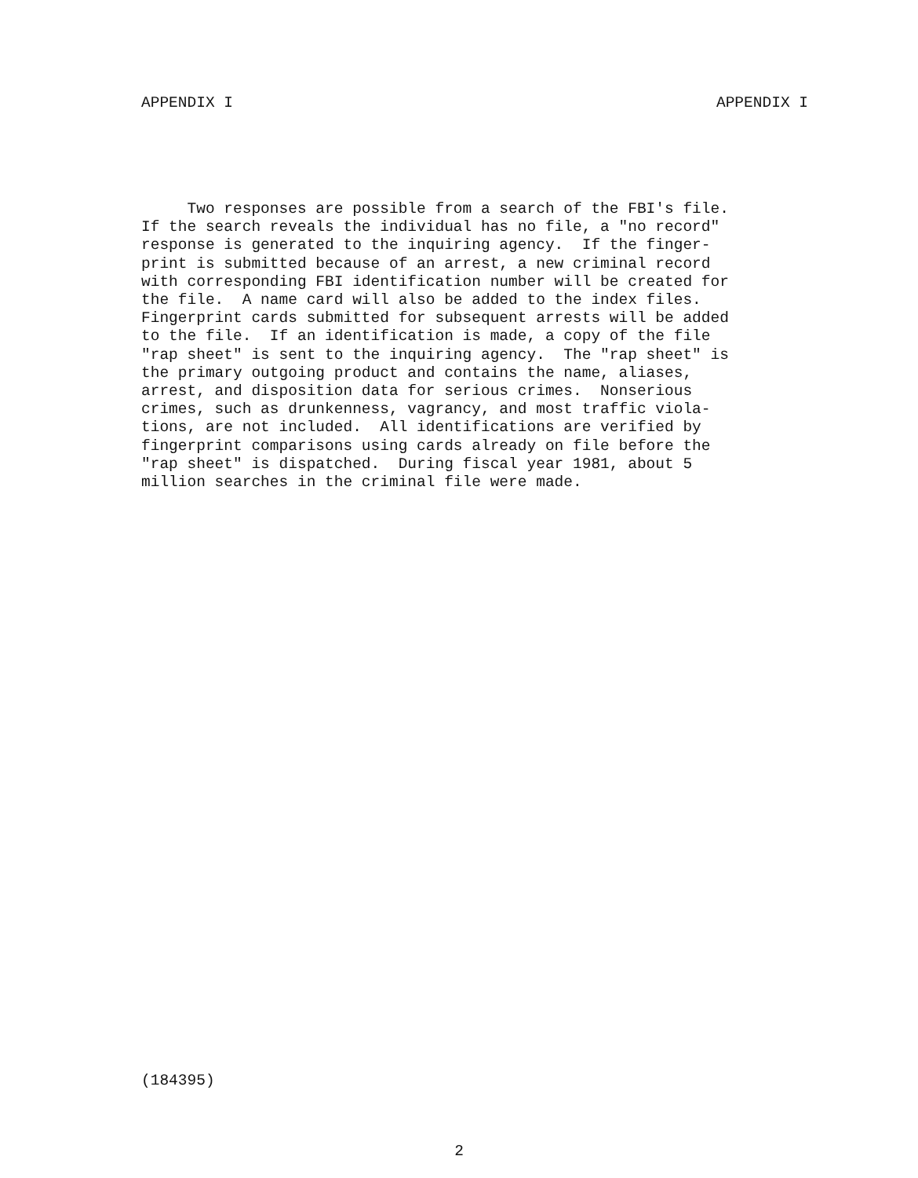APPENDIX I APPENDIX I
Two responses are possible from a search of the FBI's file. If the search reveals the individual has no file, a "no record" response is generated to the inquiring agency. If the finger- print is submitted because of an arrest, a new criminal record with corresponding FBI identification number will be created for the file. A name card will also be added to the index files. Fingerprint cards submitted for subsequent arrests will be added to the file. If an identification is made, a copy of the file "rap sheet" is sent to the inquiring agency. The "rap sheet" is the primary outgoing product and contains the name, aliases, arrest, and disposition data for serious crimes. Nonserious crimes, such as drunkenness, vagrancy, and most traffic viola- tions, are not included. All identifications are verified by fingerprint comparisons using cards already on file before the "rap sheet" is dispatched. During fiscal year 1981, about 5 million searches in the criminal file were made.
(184395)
2